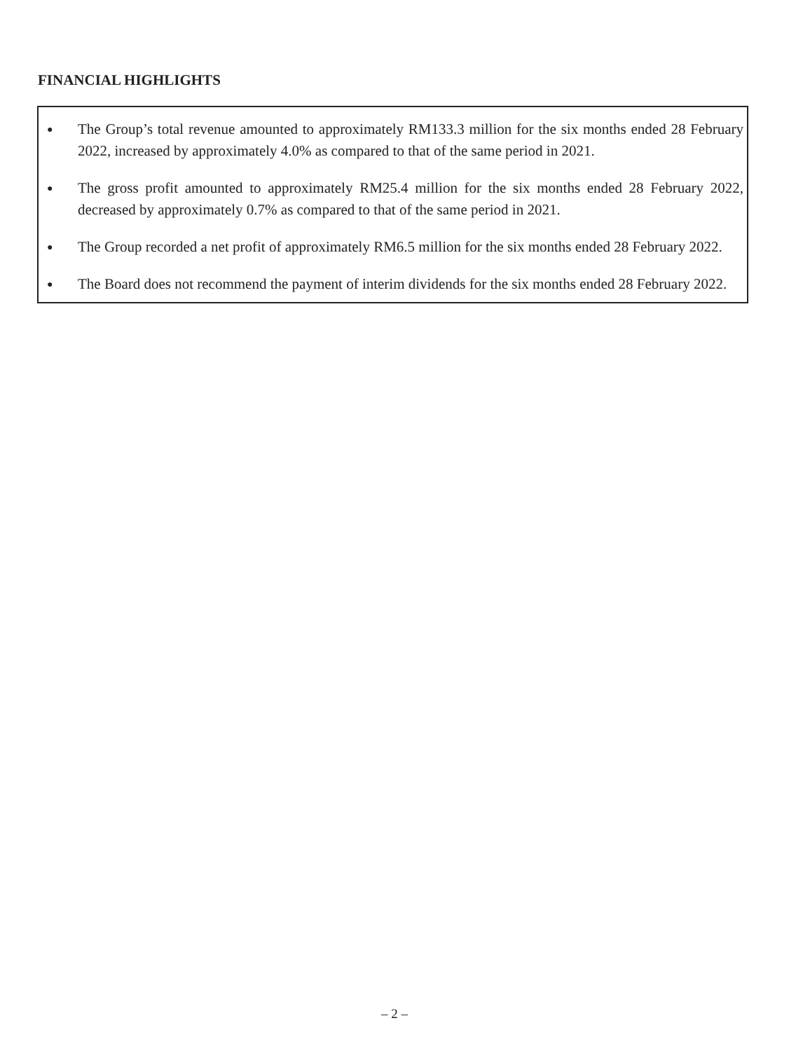FINANCIAL HIGHLIGHTS
●
The Group’s total revenue amounted to approximately RM133.3 million for the six months ended 28 February 2022, increased by approximately 4.0% as compared to that of the same period in 2021.
●
The gross profit amounted to approximately RM25.4 million for the six months ended 28 February 2022, decreased by approximately 0.7% as compared to that of the same period in 2021.
●
The Group recorded a net profit of approximately RM6.5 million for the six months ended 28 February 2022.
●
The Board does not recommend the payment of interim dividends for the six months ended 28 February 2022.
– 2 –